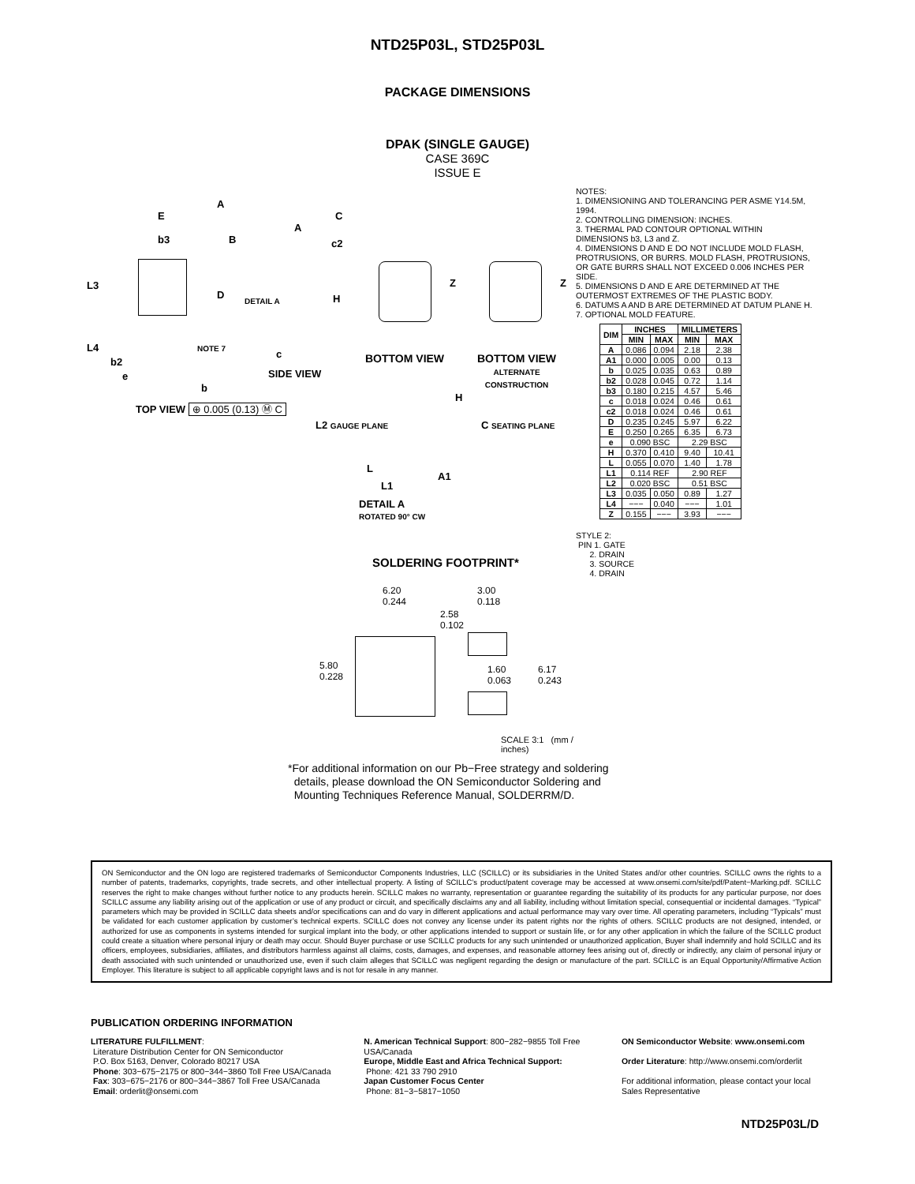NTD25P03L, STD25P03L
PACKAGE DIMENSIONS
DPAK (SINGLE GAUGE)
CASE 369C
ISSUE E
E
A
b3
L3
D
L4
b2
e
b
NOTE 7
TOP VIEW ⊕ 0.005 (0.13) Ⓜ C
A
C
B c2
DETAIL A H
c
SIDE VIEW
Z Z
BOTTOM VIEW
BOTTOM VIEW
ALTERNATE
CONSTRUCTION
H
L2 GAUGE PLANE C SEATING PLANE
L
A1
L1
DETAIL A
ROTATED 90° CW
SOLDERING FOOTPRINT*
6.20
0.244
3.00
0.118
2.58
0.102
5.80
0.228
1.60
0.063
6.17
0.243
SCALE 3:1 (mm / inches)
NOTES:
1. DIMENSIONING AND TOLERANCING PER ASME Y14.5M, 1994.
2. CONTROLLING DIMENSION: INCHES.
3. THERMAL PAD CONTOUR OPTIONAL WITHIN DIMENSIONS b3, L3 and Z.
4. DIMENSIONS D AND E DO NOT INCLUDE MOLD FLASH, PROTRUSIONS, OR BURRS. MOLD FLASH, PROTRUSIONS, OR GATE BURRS SHALL NOT EXCEED 0.006 INCHES PER SIDE.
5. DIMENSIONS D AND E ARE DETERMINED AT THE OUTERMOST EXTREMES OF THE PLASTIC BODY.
6. DATUMS A AND B ARE DETERMINED AT DATUM PLANE H.
7. OPTIONAL MOLD FEATURE.
| DIM | INCHES | | MILLIMETERS | |
| --- | --- | --- | --- | --- |
| | MIN | MAX | MIN | MAX |
| A | 0.086 | 0.094 | 2.18 | 2.38 |
| A1 | 0.000 | 0.005 | 0.00 | 0.13 |
| b | 0.025 | 0.035 | 0.63 | 0.89 |
| b2 | 0.028 | 0.045 | 0.72 | 1.14 |
| b3 | 0.180 | 0.215 | 4.57 | 5.46 |
| c | 0.018 | 0.024 | 0.46 | 0.61 |
| c2 | 0.018 | 0.024 | 0.46 | 0.61 |
| D | 0.235 | 0.245 | 5.97 | 6.22 |
| E | 0.250 | 0.265 | 6.35 | 6.73 |
| e | 0.090 BSC | | 2.29 BSC | |
| H | 0.370 | 0.410 | 9.40 | 10.41 |
| L | 0.055 | 0.070 | 1.40 | 1.78 |
| L1 | 0.114 REF | | 2.90 REF | |
| L2 | 0.020 BSC | | 0.51 BSC | |
| L3 | 0.035 | 0.050 | 0.89 | 1.27 |
| L4 | −−− | 0.040 | −−− | 1.01 |
| Z | 0.155 | −−− | 3.93 | −−− |
STYLE 2:
PIN 1. GATE
2. DRAIN
3. SOURCE
4. DRAIN
*For additional information on our Pb−Free strategy and soldering
details, please download the ON Semiconductor Soldering and
Mounting Techniques Reference Manual, SOLDERRM/D.
ON Semiconductor and the ON logo are registered trademarks of Semiconductor Components Industries, LLC (SCILLC) or its subsidiaries in the United States and/or other countries. SCILLC owns the rights to a number of patents, trademarks, copyrights, trade secrets, and other intellectual property. A listing of SCILLC’s product/patent coverage may be accessed at www.onsemi.com/site/pdf/Patent−Marking.pdf. SCILLC reserves the right to make changes without further notice to any products herein. SCILLC makes no warranty, representation or guarantee regarding the suitability of its products for any particular purpose, nor does SCILLC assume any liability arising out of the application or use of any product or circuit, and specifically disclaims any and all liability, including without limitation special, consequential or incidental damages. “Typical” parameters which may be provided in SCILLC data sheets and/or specifications can and do vary in different applications and actual performance may vary over time. All operating parameters, including “Typicals” must be validated for each customer application by customer’s technical experts. SCILLC does not convey any license under its patent rights nor the rights of others. SCILLC products are not designed, intended, or authorized for use as components in systems intended for surgical implant into the body, or other applications intended to support or sustain life, or for any other application in which the failure of the SCILLC product could create a situation where personal injury or death may occur. Should Buyer purchase or use SCILLC products for any such unintended or unauthorized application, Buyer shall indemnify and hold SCILLC and its officers, employees, subsidiaries, affiliates, and distributors harmless against all claims, costs, damages, and expenses, and reasonable attorney fees arising out of, directly or indirectly, any claim of personal injury or death associated with such unintended or unauthorized use, even if such claim alleges that SCILLC was negligent regarding the design or manufacture of the part. SCILLC is an Equal Opportunity/Affirmative Action Employer. This literature is subject to all applicable copyright laws and is not for resale in any manner.
PUBLICATION ORDERING INFORMATION
LITERATURE FULFILLMENT:
Literature Distribution Center for ON Semiconductor
P.O. Box 5163, Denver, Colorado 80217 USA
Phone: 303−675−2175 or 800−344−3860 Toll Free USA/Canada
Fax: 303−675−2176 or 800−344−3867 Toll Free USA/Canada
Email: orderlit@onsemi.com
N. American Technical Support: 800−282−9855 Toll Free USA/Canada
Europe, Middle East and Africa Technical Support:
Phone: 421 33 790 2910
Japan Customer Focus Center
Phone: 81−3−5817−1050
ON Semiconductor Website: www.onsemi.com
Order Literature: http://www.onsemi.com/orderlit
For additional information, please contact your local Sales Representative
NTD25P03L/D